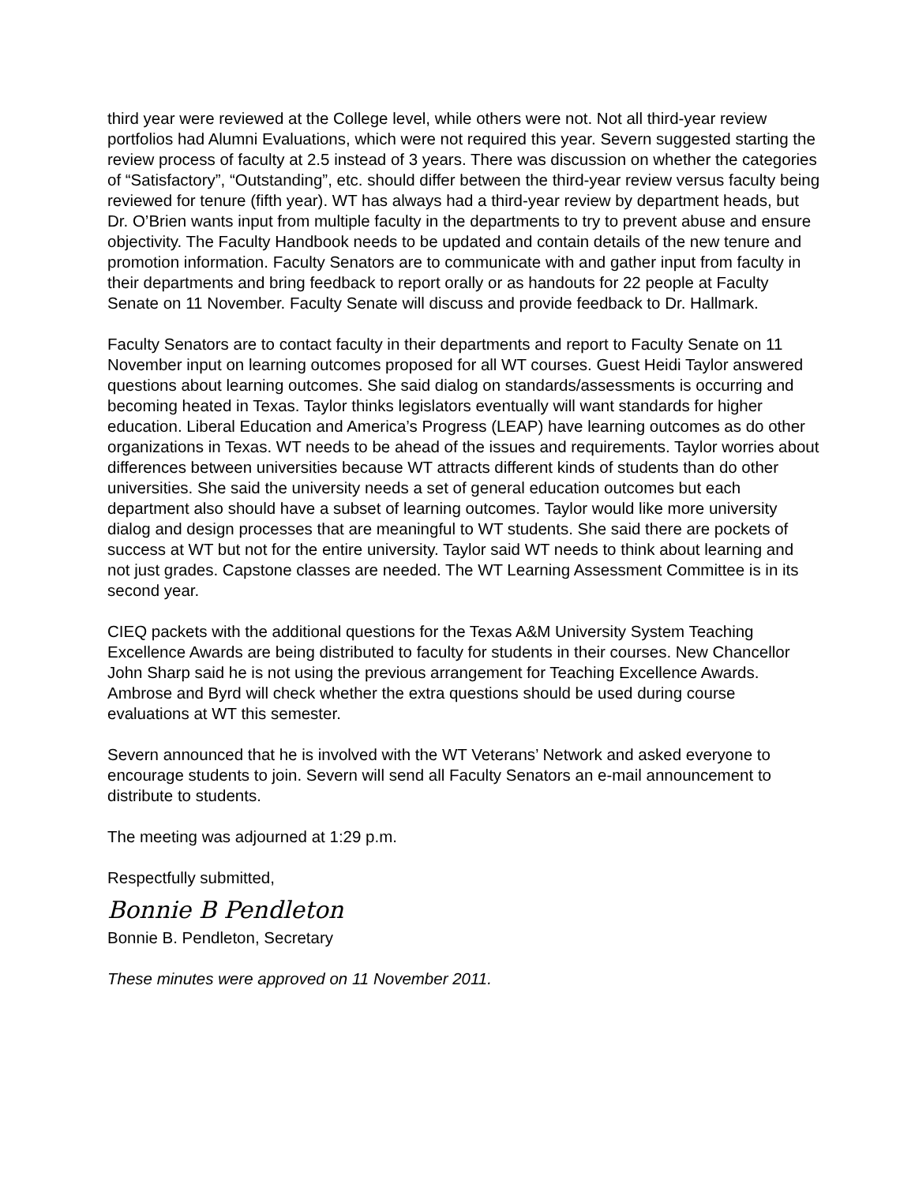third year were reviewed at the College level, while others were not. Not all third-year review portfolios had Alumni Evaluations, which were not required this year. Severn suggested starting the review process of faculty at 2.5 instead of 3 years. There was discussion on whether the categories of “Satisfactory”, “Outstanding”, etc. should differ between the third-year review versus faculty being reviewed for tenure (fifth year). WT has always had a third-year review by department heads, but Dr. O’Brien wants input from multiple faculty in the departments to try to prevent abuse and ensure objectivity. The Faculty Handbook needs to be updated and contain details of the new tenure and promotion information. Faculty Senators are to communicate with and gather input from faculty in their departments and bring feedback to report orally or as handouts for 22 people at Faculty Senate on 11 November. Faculty Senate will discuss and provide feedback to Dr. Hallmark.
Faculty Senators are to contact faculty in their departments and report to Faculty Senate on 11 November input on learning outcomes proposed for all WT courses. Guest Heidi Taylor answered questions about learning outcomes. She said dialog on standards/assessments is occurring and becoming heated in Texas. Taylor thinks legislators eventually will want standards for higher education. Liberal Education and America’s Progress (LEAP) have learning outcomes as do other organizations in Texas. WT needs to be ahead of the issues and requirements. Taylor worries about differences between universities because WT attracts different kinds of students than do other universities. She said the university needs a set of general education outcomes but each department also should have a subset of learning outcomes. Taylor would like more university dialog and design processes that are meaningful to WT students. She said there are pockets of success at WT but not for the entire university. Taylor said WT needs to think about learning and not just grades. Capstone classes are needed. The WT Learning Assessment Committee is in its second year.
CIEQ packets with the additional questions for the Texas A&M University System Teaching Excellence Awards are being distributed to faculty for students in their courses. New Chancellor John Sharp said he is not using the previous arrangement for Teaching Excellence Awards. Ambrose and Byrd will check whether the extra questions should be used during course evaluations at WT this semester.
Severn announced that he is involved with the WT Veterans’ Network and asked everyone to encourage students to join. Severn will send all Faculty Senators an e-mail announcement to distribute to students.
The meeting was adjourned at 1:29 p.m.
Respectfully submitted,
Bonnie B Pendleton
Bonnie B. Pendleton, Secretary
These minutes were approved on 11 November 2011.